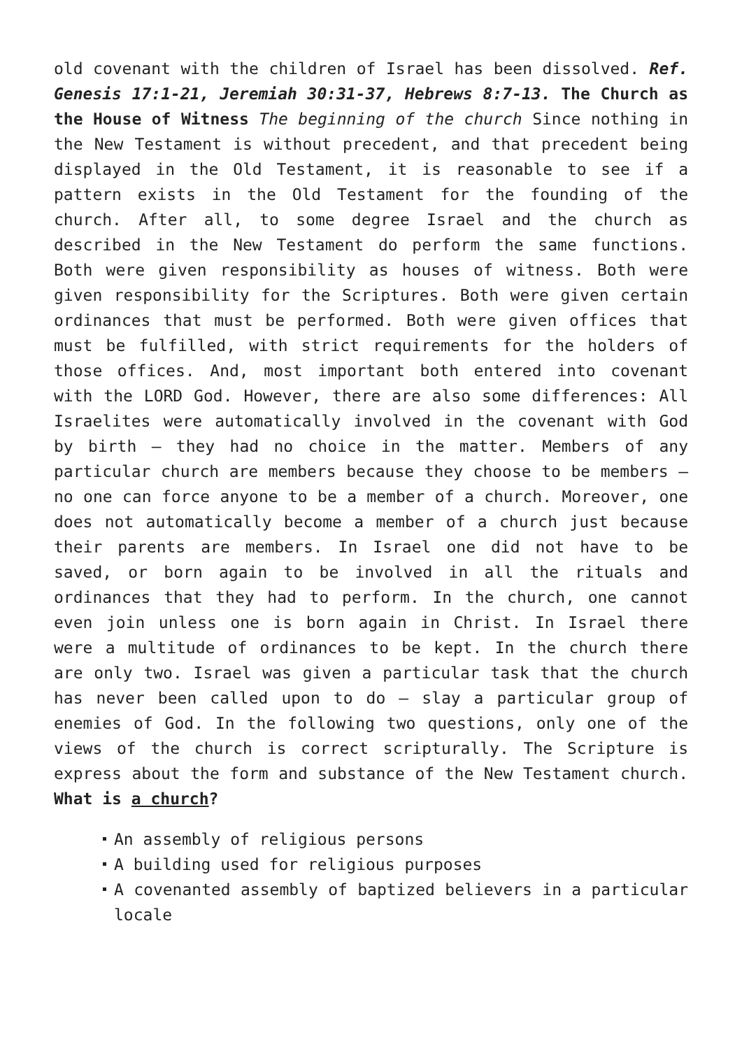old covenant with the children of Israel has been dissolved. Ref. Genesis 17:1-21, Jeremiah 30:31-37, Hebrews 8:7-13. The Church as the House of Witness The beginning of the church Since nothing in the New Testament is without precedent, and that precedent being displayed in the Old Testament, it is reasonable to see if a pattern exists in the Old Testament for the founding of the church. After all, to some degree Israel and the church as described in the New Testament do perform the same functions. Both were given responsibility as houses of witness. Both were given responsibility for the Scriptures. Both were given certain ordinances that must be performed. Both were given offices that must be fulfilled, with strict requirements for the holders of those offices. And, most important both entered into covenant with the LORD God. However, there are also some differences: All Israelites were automatically involved in the covenant with God by birth – they had no choice in the matter. Members of any particular church are members because they choose to be members – no one can force anyone to be a member of a church. Moreover, one does not automatically become a member of a church just because their parents are members. In Israel one did not have to be saved, or born again to be involved in all the rituals and ordinances that they had to perform. In the church, one cannot even join unless one is born again in Christ. In Israel there were a multitude of ordinances to be kept. In the church there are only two. Israel was given a particular task that the church has never been called upon to do – slay a particular group of enemies of God. In the following two questions, only one of the views of the church is correct scripturally. The Scripture is express about the form and substance of the New Testament church. What is a church?
An assembly of religious persons
A building used for religious purposes
A covenanted assembly of baptized believers in a particular locale